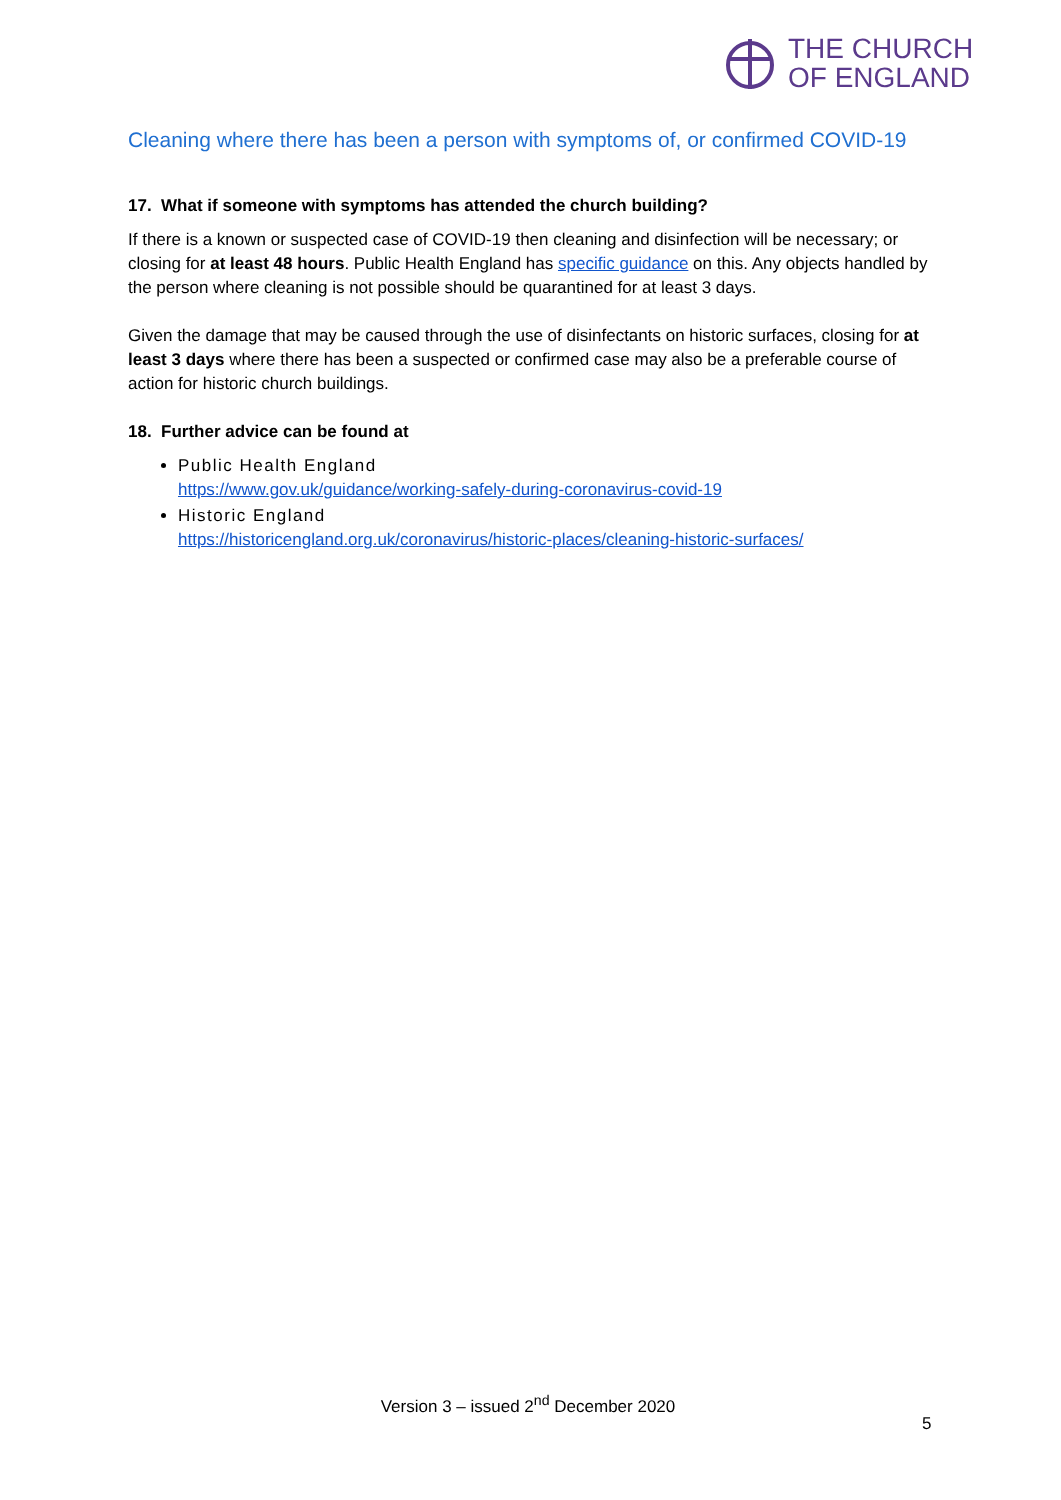THE CHURCH
OF ENGLAND
Cleaning where there has been a person with symptoms of, or confirmed COVID-19
17. What if someone with symptoms has attended the church building?
If there is a known or suspected case of COVID-19 then cleaning and disinfection will be necessary; or closing for at least 48 hours. Public Health England has specific guidance on this. Any objects handled by the person where cleaning is not possible should be quarantined for at least 3 days.
Given the damage that may be caused through the use of disinfectants on historic surfaces, closing for at least 3 days where there has been a suspected or confirmed case may also be a preferable course of action for historic church buildings.
18. Further advice can be found at
Public Health England
https://www.gov.uk/guidance/working-safely-during-coronavirus-covid-19
Historic England
https://historicengland.org.uk/coronavirus/historic-places/cleaning-historic-surfaces/
Version 3 – issued 2<sup>nd</sup> December 2020
5